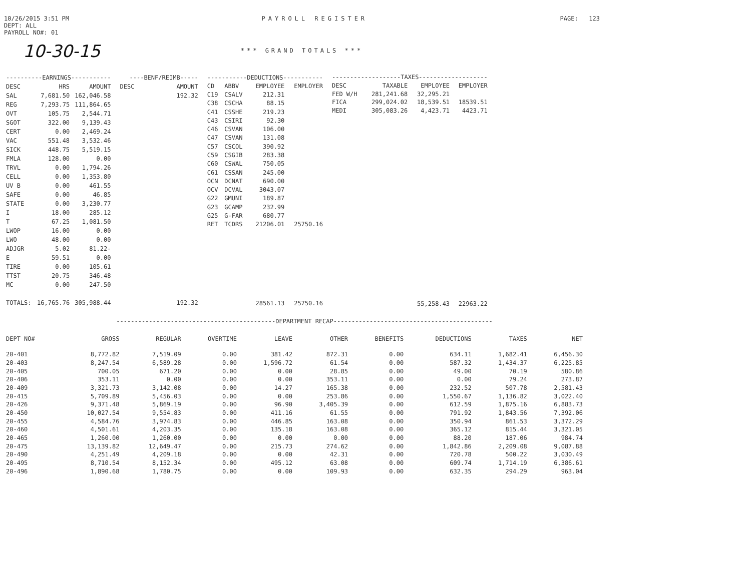10/26/2015 3:51 PM
DEPT: ALL
PAYROLL NO#: 01
PAYROLL REGISTER PAGE: 123
10-30-15
*** GRAND TOTALS ***
| ----------EARNINGS----------- | | |
| --- | --- | --- |
| DESC | HRS | AMOUNT |
| SAL | 7,681.50 | 162,046.58 |
| REG | 7,293.75 | 111,864.65 |
| OVT | 105.75 | 2,544.71 |
| SGOT | 322.00 | 9,139.43 |
| CERT | 0.00 | 2,469.24 |
| VAC | 551.48 | 3,532.46 |
| SICK | 448.75 | 5,519.15 |
| FMLA | 128.00 | 0.00 |
| TRVL | 0.00 | 1,794.26 |
| CELL | 0.00 | 1,353.80 |
| UV B | 0.00 | 461.55 |
| SAFE | 0.00 | 46.85 |
| STATE | 0.00 | 3,230.77 |
| I | 18.00 | 285.12 |
| T | 67.25 | 1,081.50 |
| LWOP | 16.00 | 0.00 |
| LWO | 48.00 | 0.00 |
| ADJGR | 5.02 | 81.22- |
| E | 59.51 | 0.00 |
| TIRE | 0.00 | 105.61 |
| TTST | 20.75 | 346.48 |
| MC | 0.00 | 247.50 |
| TOTALS: | 16,765.76 | 305,988.44 |
| ----BENF/REIMB----- | |
| --- | --- |
| DESC | AMOUNT |
| | 192.32 |
| | 192.32 |
| -----------DEDUCTIONS----------- | | | |
| --- | --- | --- | --- |
| CD | ABBV | EMPLOYEE | EMPLOYER |
| C19 | CSALV | 212.31 | |
| C38 | CSCHA | 88.15 | |
| C41 | CSSHE | 219.23 | |
| C43 | CSIRI | 92.30 | |
| C46 | CSVAN | 106.00 | |
| C47 | CSVAN | 131.08 | |
| C57 | CSCOL | 390.92 | |
| C59 | CSGIB | 283.38 | |
| C60 | CSWAL | 750.05 | |
| C61 | CSSAN | 245.00 | |
| OCN | DCNAT | 690.00 | |
| OCV | DCVAL | 3043.07 | |
| G22 | GMUNI | 189.87 | |
| G23 | GCAMP | 232.99 | |
| G25 | G-FAR | 680.77 | |
| RET | TCDRS | 21206.01 | 25750.16 |
| | | 28561.13 | 25750.16 |
| -------------------TAXES------------------- | | | |
| --- | --- | --- | --- |
| DESC | TAXABLE | EMPLOYEE | EMPLOYER |
| FED W/H | 281,241.68 | 32,295.21 | |
| FICA | 299,024.02 | 18,539.51 | 18539.51 |
| MEDI | 305,083.26 | 4,423.71 | 4423.71 |
| | | 55,258.43 | 22963.22 |
--------------------------------------------DEPARTMENT RECAP--------------------------------------------
| DEPT NO# | GROSS | REGULAR | OVERTIME | LEAVE | OTHER | BENEFITS | DEDUCTIONS | TAXES | NET |
| --- | --- | --- | --- | --- | --- | --- | --- | --- | --- |
| 20-401 | 8,772.82 | 7,519.09 | 0.00 | 381.42 | 872.31 | 0.00 | 634.11 | 1,682.41 | 6,456.30 |
| 20-403 | 8,247.54 | 6,589.28 | 0.00 | 1,596.72 | 61.54 | 0.00 | 587.32 | 1,434.37 | 6,225.85 |
| 20-405 | 700.05 | 671.20 | 0.00 | 0.00 | 28.85 | 0.00 | 49.00 | 70.19 | 580.86 |
| 20-406 | 353.11 | 0.00 | 0.00 | 0.00 | 353.11 | 0.00 | 0.00 | 79.24 | 273.87 |
| 20-409 | 3,321.73 | 3,142.08 | 0.00 | 14.27 | 165.38 | 0.00 | 232.52 | 507.78 | 2,581.43 |
| 20-415 | 5,709.89 | 5,456.03 | 0.00 | 0.00 | 253.86 | 0.00 | 1,550.67 | 1,136.82 | 3,022.40 |
| 20-426 | 9,371.48 | 5,869.19 | 0.00 | 96.90 | 3,405.39 | 0.00 | 612.59 | 1,875.16 | 6,883.73 |
| 20-450 | 10,027.54 | 9,554.83 | 0.00 | 411.16 | 61.55 | 0.00 | 791.92 | 1,843.56 | 7,392.06 |
| 20-455 | 4,584.76 | 3,974.83 | 0.00 | 446.85 | 163.08 | 0.00 | 350.94 | 861.53 | 3,372.29 |
| 20-460 | 4,501.61 | 4,203.35 | 0.00 | 135.18 | 163.08 | 0.00 | 365.12 | 815.44 | 3,321.05 |
| 20-465 | 1,260.00 | 1,260.00 | 0.00 | 0.00 | 0.00 | 0.00 | 88.20 | 187.06 | 984.74 |
| 20-475 | 13,139.82 | 12,649.47 | 0.00 | 215.73 | 274.62 | 0.00 | 1,842.86 | 2,209.08 | 9,087.88 |
| 20-490 | 4,251.49 | 4,209.18 | 0.00 | 0.00 | 42.31 | 0.00 | 720.78 | 500.22 | 3,030.49 |
| 20-495 | 8,710.54 | 8,152.34 | 0.00 | 495.12 | 63.08 | 0.00 | 609.74 | 1,714.19 | 6,386.61 |
| 20-496 | 1,890.68 | 1,780.75 | 0.00 | 0.00 | 109.93 | 0.00 | 632.35 | 294.29 | 963.04 |